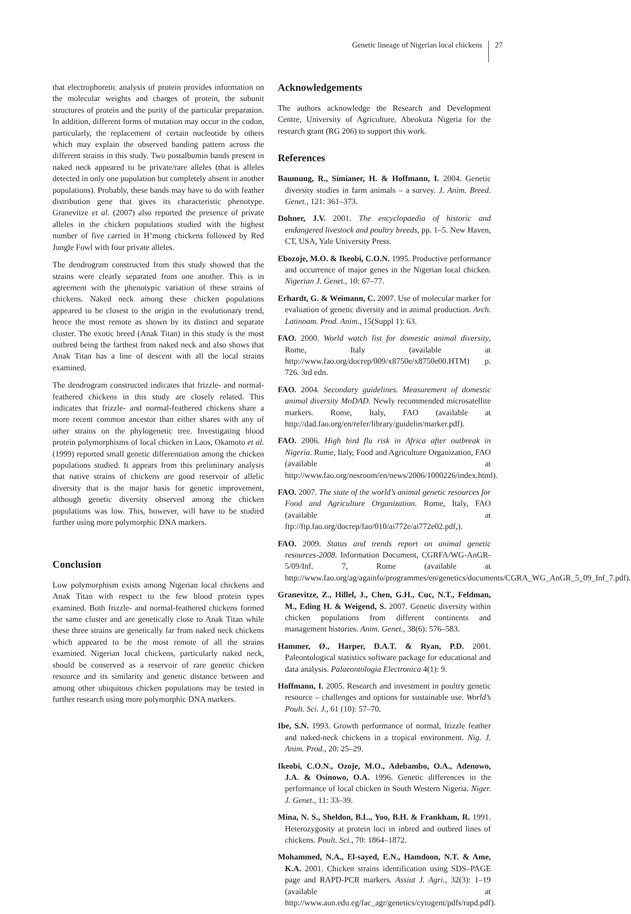Genetic lineage of Nigerian local chickens 27
that electrophoretic analysis of protein provides information on the molecular weights and charges of protein, the subunit structures of protein and the purity of the particular preparation. In addition, different forms of mutation may occur in the codon, particularly, the replacement of certain nucleotide by others which may explain the observed banding pattern across the different strains in this study. Two postalbumin bands present in naked neck appeared to be private/rare alleles (that is alleles detected in only one population but completely absent in another populations). Probably, these bands may have to do with feather distribution gene that gives its characteristic phenotype. Granevitze et al. (2007) also reported the presence of private alleles in the chicken populations studied with the highest number of five carried in H’mong chickens followed by Red Jungle Fowl with four private alleles.
The dendrogram constructed from this study showed that the strains were clearly separated from one another. This is in agreement with the phenotypic variation of these strains of chickens. Naked neck among these chicken populations appeared to be closest to the origin in the evolutionary trend, hence the most remote as shown by its distinct and separate cluster. The exotic breed (Anak Titan) in this study is the most outbred being the farthest from naked neck and also shows that Anak Titan has a line of descent with all the local strains examined.
The dendrogram constructed indicates that frizzle- and normal-feathered chickens in this study are closely related. This indicates that frizzle- and normal-feathered chickens share a more recent common ancestor than either shares with any of other strains on the phylogenetic tree. Investigating blood protein polymorphisms of local chicken in Laos, Okamoto et al. (1999) reported small genetic differentiation among the chicken populations studied. It appears from this preliminary analysis that native strains of chickens are good reservoir of allelic diversity that is the major basis for genetic improvement, although genetic diversity observed among the chicken populations was low. This, however, will have to be studied further using more polymorphic DNA markers.
Conclusion
Low polymorphism exists among Nigerian local chickens and Anak Titan with respect to the few blood protein types examined. Both frizzle- and normal-feathered chickens formed the same cluster and are genetically close to Anak Titan while these three strains are genetically far from naked neck chickens which appeared to be the most remote of all the strains examined. Nigerian local chickens, particularly naked neck, should be conserved as a reservoir of rare genetic chicken resource and its similarity and genetic distance between and among other ubiquitous chicken populations may be tested in further research using more polymorphic DNA markers.
Acknowledgements
The authors acknowledge the Research and Development Centre, University of Agriculture, Abeokuta Nigeria for the research grant (RG 206) to support this work.
References
Baumung, R., Simianer, H. & Hoffmann, I. 2004. Genetic diversity studies in farm animals – a survey. J. Anim. Breed. Genet., 121: 361–373.
Dohner, J.V. 2001. The encyclopaedia of historic and endangered livestock and poultry breeds, pp. 1–5. New Haven, CT, USA, Yale University Press.
Ebozoje, M.O. & Ikeobi, C.O.N. 1995. Productive performance and occurrence of major genes in the Nigerian local chicken. Nigerian J. Genet., 10: 67–77.
Erhardt, G. & Weimann, C. 2007. Use of molecular marker for evaluation of genetic diversity and in animal production. Arch. Latinoam. Prod. Anim., 15(Suppl 1): 63.
FAO. 2000. World watch list for domestic animal diversity, Rome, Italy (available at http://www.fao.org/docrep/009/x8750e/x8750e00.HTM) p. 726. 3rd edn.
FAO. 2004. Secondary guidelines. Measurement of domestic animal diversity MoDAD. Newly recommended microsatellite markers. Rome, Italy, FAO (available at http://dad.fao.org/en/refer/library/guidelin/marker.pdf).
FAO. 2006. High bird flu risk in Africa after outbreak in Nigeria. Rome, Italy, Food and Agriculture Organization, FAO (available at http://www.fao.org/nesroom/en/news/2006/1000226/index.html).
FAO. 2007. The state of the world’s animal genetic resources for Food and Agriculture Organization. Rome, Italy, FAO (available at ftp://ftp.fao.org/docrep/fao/010/ai772e/ai772e02.pdf,).
FAO. 2009. Status and trends report on animal genetic resources-2008. Information Document, CGRFA/WG-AnGR-5/09/Inf. 7, Rome (available at http://www.fao.org/ag/againfo/programmes/en/genetics/documents/CGRA_WG_AnGR_5_09_Inf_7.pdf).
Granevitze, Z., Hillel, J., Chen, G.H., Cuc, N.T., Feldman, M., Eding H. & Weigend, S. 2007. Genetic diversity within chicken populations from different continents and management histories. Anim. Genet., 38(6): 576–583.
Hammer, Ø., Harper, D.A.T. & Ryan, P.D. 2001. Paleontological statistics software package for educational and data analysis. Palaeontologia Electronica 4(1): 9.
Hoffmann, I. 2005. Research and investment in poultry genetic resource – challenges and options for sustainable use. World’s Poult. Sci. J., 61 (10): 57–70.
Ibe, S.N. 1993. Growth performance of normal, frizzle feather and naked-neck chickens in a tropical environment. Nig. J. Anim. Prod., 20: 25–29.
Ikeobi, C.O.N., Ozoje, M.O., Adebambo, O.A., Adenowo, J.A. & Osinowo, O.A. 1996. Genetic differences in the performance of local chicken in South Western Nigeria. Niger. J. Genet., 11: 33–39.
Mina, N. S., Sheldon, B.L., Yoo, B.H. & Frankham, R. 1991. Heterozygosity at protein loci in inbred and outbred lines of chickens. Poult. Sci., 70: 1864–1872.
Mohammed, N.A., El-sayed, E.N., Hamdoon, N.T. & Ame, K.A. 2001. Chicken strains identification using SDS–PAGE page and RAPD-PCR markers. Assiut J. Agri., 32(3): 1–19 (available at http://www.aun.edu.eg/fac_agr/genetics/cytogent/pdfs/rapd.pdf).